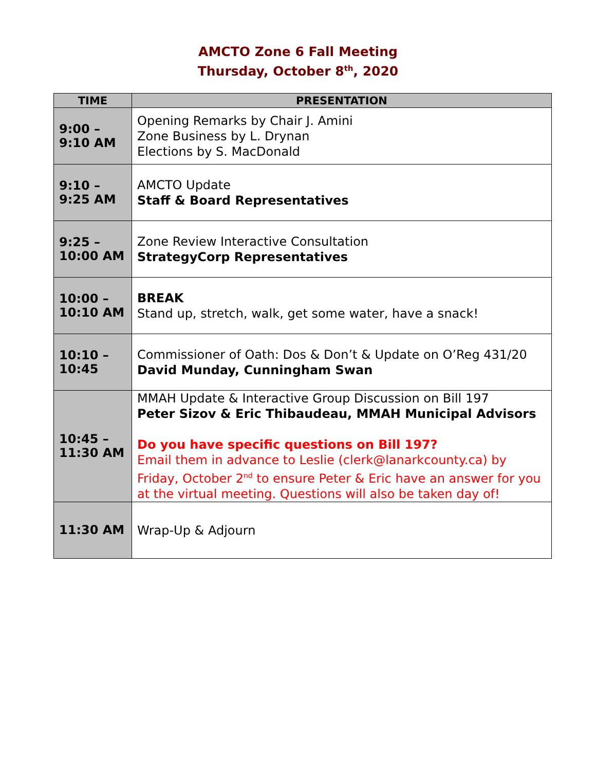AMCTO Zone 6 Fall Meeting
Thursday, October 8<sup>th</sup>, 2020
| TIME | PRESENTATION |
| --- | --- |
| 9:00 – 9:10 AM | Opening Remarks by Chair J. Amini Zone Business by L. Drynan Elections by S. MacDonald |
| 9:10 – 9:25 AM | AMCTO Update Staff & Board Representatives |
| 9:25 – 10:00 AM | Zone Review Interactive Consultation StrategyCorp Representatives |
| 10:00 – 10:10 AM | BREAK Stand up, stretch, walk, get some water, have a snack! |
| 10:10 – 10:45 | Commissioner of Oath: Dos & Don’t & Update on O’Reg 431/20 David Munday, Cunningham Swan |
| 10:45 – 11:30 AM | MMAH Update & Interactive Group Discussion on Bill 197 Peter Sizov & Eric Thibaudeau, MMAH Municipal Advisors Do you have specific questions on Bill 197? Email them in advance to Leslie (clerk@lanarkcounty.ca) by Friday, October 2<sup>nd</sup> to ensure Peter & Eric have an answer for you at the virtual meeting. Questions will also be taken day of! |
| 11:30 AM | Wrap-Up & Adjourn |